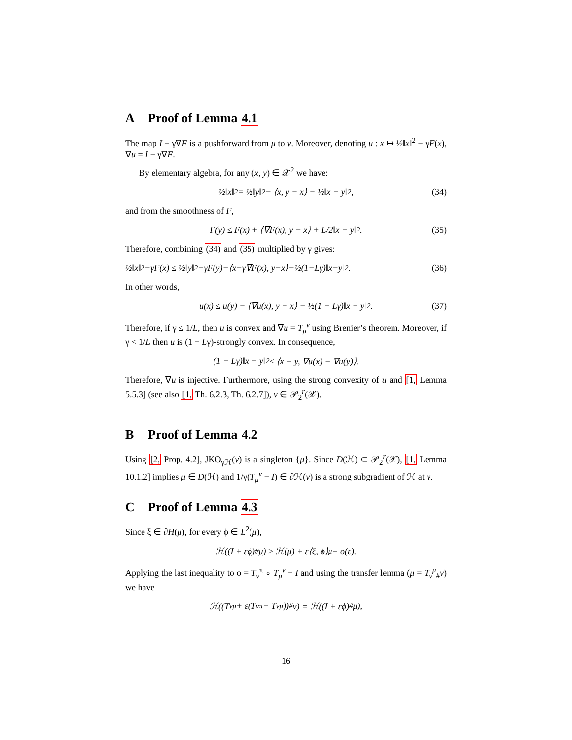A Proof of Lemma 4.1
The map I − γ∇F is a pushforward from μ to ν. Moreover, denoting u : x ↦ ½‖x‖<sup>2</sup> − γF(x), ∇u = I − γ∇F.
By elementary algebra, for any (x, y) ∈ 𝒳<sup>2</sup> we have:
½‖x‖<sup>2</sup> = ½‖y‖<sup>2</sup> − ⟨x, y − x⟩ − ½‖x − y‖<sup>2</sup>, (34)
and from the smoothness of F,
F(y) ≤ F(x) + ⟨∇F(x), y − x⟩ + L/2‖x − y‖<sup>2</sup>. (35)
Therefore, combining (34) and (35) multiplied by γ gives:
½‖x‖<sup>2</sup>−γF(x) ≤ ½‖y‖<sup>2</sup>−γF(y)−⟨x−γ∇F(x), y−x⟩−½(1−Lγ)‖x−y‖<sup>2</sup>. (36)
In other words,
u(x) ≤ u(y) − ⟨∇u(x), y − x⟩ − ½(1 − Lγ)‖x − y‖<sup>2</sup>. (37)
Therefore, if γ ≤ 1/L, then u is convex and ∇u = T<sub>μ</sub><sup>ν</sup> using Brenier’s theorem. Moreover, if γ < 1/L then u is (1 − Lγ)-strongly convex. In consequence,
(1 − Lγ)‖x − y‖<sup>2</sup> ≤ ⟨x − y, ∇u(x) − ∇u(y)⟩.
Therefore, ∇u is injective. Furthermore, using the strong convexity of u and [1, Lemma 5.5.3] (see also [1, Th. 6.2.3, Th. 6.2.7]), ν ∈ 𝒫<sub>2</sub><sup>r</sup>(𝒳).
B Proof of Lemma 4.2
Using [2, Prop. 4.2], JKO<sub>γℋ</sub>(ν) is a singleton {μ}. Since D(ℋ) ⊂ 𝒫<sub>2</sub><sup>r</sup>(𝒳), [1, Lemma 10.1.2] implies μ ∈ D(ℋ) and 1/γ(T<sub>μ</sub><sup>ν</sup> − I) ∈ ∂ℋ(ν) is a strong subgradient of ℋ at ν.
C Proof of Lemma 4.3
Since ξ ∈ ∂H(μ), for every ϕ ∈ L<sup>2</sup>(μ),
ℋ((I + εϕ)<sub>#</sub>μ) ≥ ℋ(μ) + ε⟨ξ, ϕ⟩<sub>μ</sub> + o(ε).
Applying the last inequality to ϕ = T<sub>ν</sub><sup>π</sup> ∘ T<sub>μ</sub><sup>ν</sup> − I and using the transfer lemma (μ = T<sub>ν</sub><sup>μ</sup><sub>#</sub>ν) we have
ℋ((T<sub>ν</sub><sup>μ</sup> + ε(T<sub>ν</sub><sup>π</sup> − T<sub>ν</sub><sup>μ</sup>))<sub>#</sub>ν) = ℋ((I + εϕ)<sub>#</sub>μ),
16